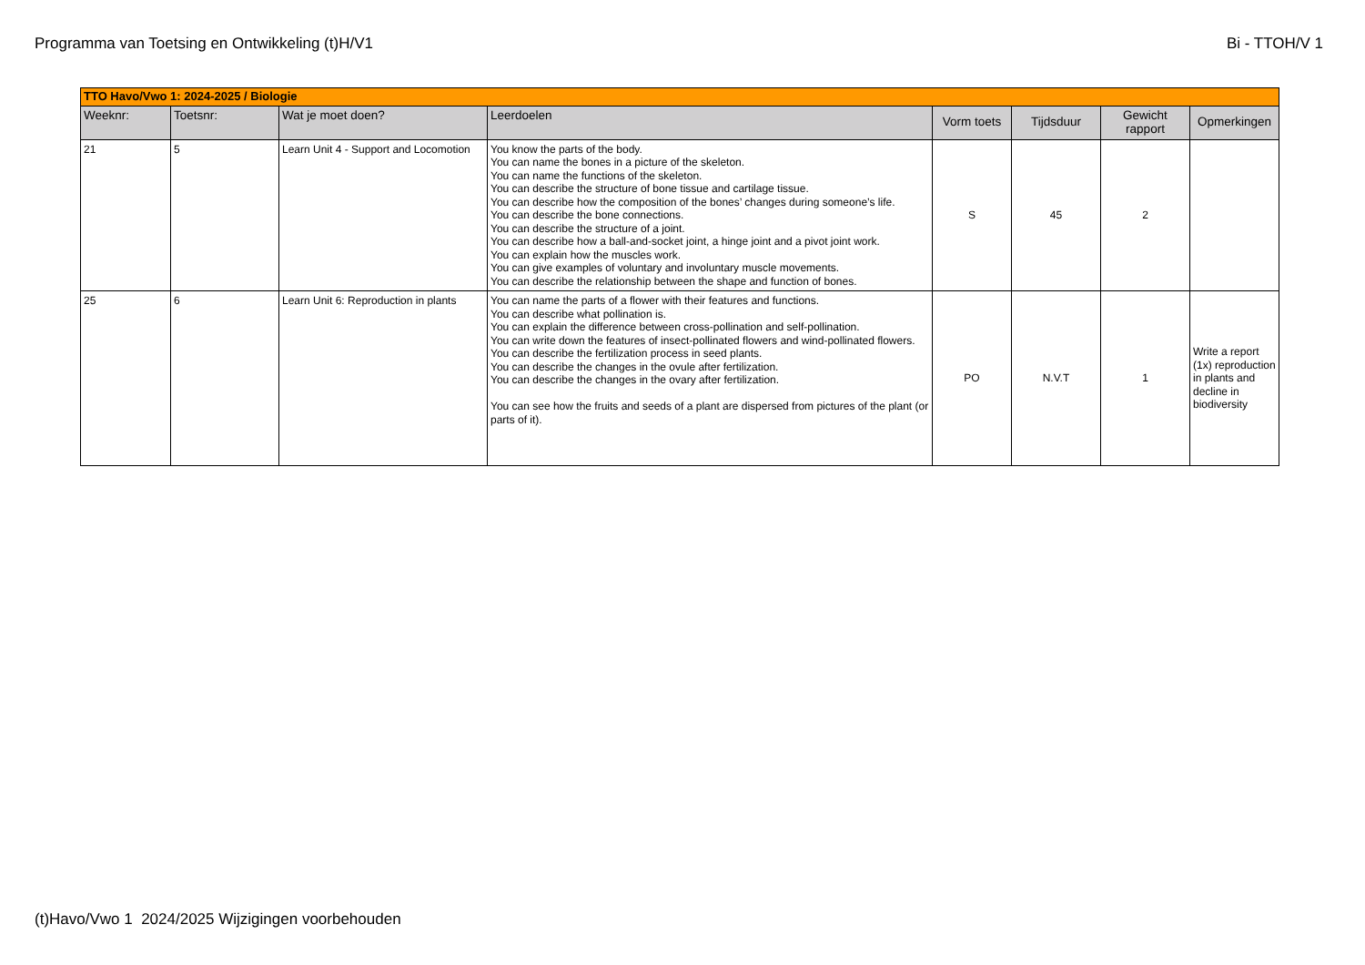Programma van Toetsing en Ontwikkeling (t)H/V1 Bi - TTOH/V 1
| TTO Havo/Vwo 1: 2024-2025 / Biologie | | | | | | | |
| --- | --- | --- | --- | --- | --- | --- | --- |
| Weeknr: | Toetsnr: | Wat je moet doen? | Leerdoelen | Vorm toets | Tijdsduur | Gewicht rapport | Opmerkingen |
| 21 | 5 | Learn Unit 4 - Support and Locomotion | You know the parts of the body. You can name the bones in a picture of the skeleton. You can name the functions of the skeleton. You can describe the structure of bone tissue and cartilage tissue. You can describe how the composition of the bones’ changes during someone’s life. You can describe the bone connections. You can describe the structure of a joint. You can describe how a ball-and-socket joint, a hinge joint and a pivot joint work. You can explain how the muscles work. You can give examples of voluntary and involuntary muscle movements. You can describe the relationship between the shape and function of bones. | S | 45 | 2 | |
| 25 | 6 | Learn Unit 6: Reproduction in plants | You can name the parts of a flower with their features and functions. You can describe what pollination is. You can explain the difference between cross-pollination and self-pollination. You can write down the features of insect-pollinated flowers and wind-pollinated flowers. You can describe the fertilization process in seed plants. You can describe the changes in the ovule after fertilization. You can describe the changes in the ovary after fertilization. You can see how the fruits and seeds of a plant are dispersed from pictures of the plant (or parts of it). | PO | N.V.T | 1 | Write a report (1x) reproduction in plants and decline in biodiversity |
(t)Havo/Vwo 1 2024/2025 Wijzigingen voorbehouden